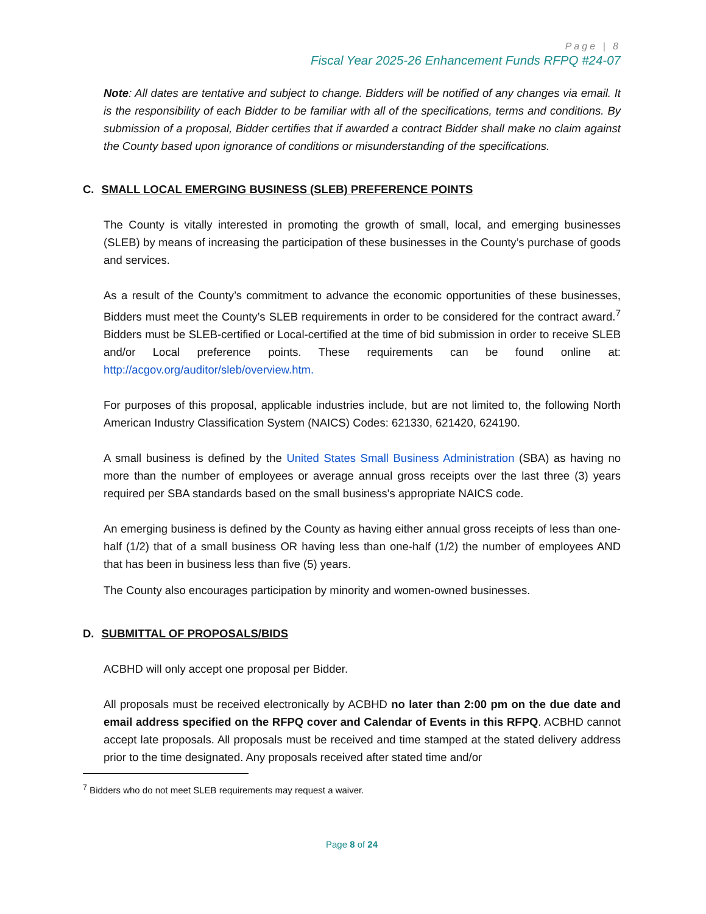Page | 8
Fiscal Year 2025-26 Enhancement Funds RFPQ #24-07
Note: All dates are tentative and subject to change. Bidders will be notified of any changes via email. It is the responsibility of each Bidder to be familiar with all of the specifications, terms and conditions. By submission of a proposal, Bidder certifies that if awarded a contract Bidder shall make no claim against the County based upon ignorance of conditions or misunderstanding of the specifications.
C. SMALL LOCAL EMERGING BUSINESS (SLEB) PREFERENCE POINTS
The County is vitally interested in promoting the growth of small, local, and emerging businesses (SLEB) by means of increasing the participation of these businesses in the County’s purchase of goods and services.
As a result of the County’s commitment to advance the economic opportunities of these businesses, Bidders must meet the County’s SLEB requirements in order to be considered for the contract award.<sup>7</sup> Bidders must be SLEB-certified or Local-certified at the time of bid submission in order to receive SLEB and/or Local preference points. These requirements can be found online at: http://acgov.org/auditor/sleb/overview.htm.
For purposes of this proposal, applicable industries include, but are not limited to, the following North American Industry Classification System (NAICS) Codes: 621330, 621420, 624190.
A small business is defined by the United States Small Business Administration (SBA) as having no more than the number of employees or average annual gross receipts over the last three (3) years required per SBA standards based on the small business's appropriate NAICS code.
An emerging business is defined by the County as having either annual gross receipts of less than one-half (1/2) that of a small business OR having less than one-half (1/2) the number of employees AND that has been in business less than five (5) years.
The County also encourages participation by minority and women-owned businesses.
D. SUBMITTAL OF PROPOSALS/BIDS
ACBHD will only accept one proposal per Bidder.
All proposals must be received electronically by ACBHD no later than 2:00 pm on the due date and email address specified on the RFPQ cover and Calendar of Events in this RFPQ. ACBHD cannot accept late proposals. All proposals must be received and time stamped at the stated delivery address prior to the time designated. Any proposals received after stated time and/or
<sup>7</sup> Bidders who do not meet SLEB requirements may request a waiver.
Page 8 of 24